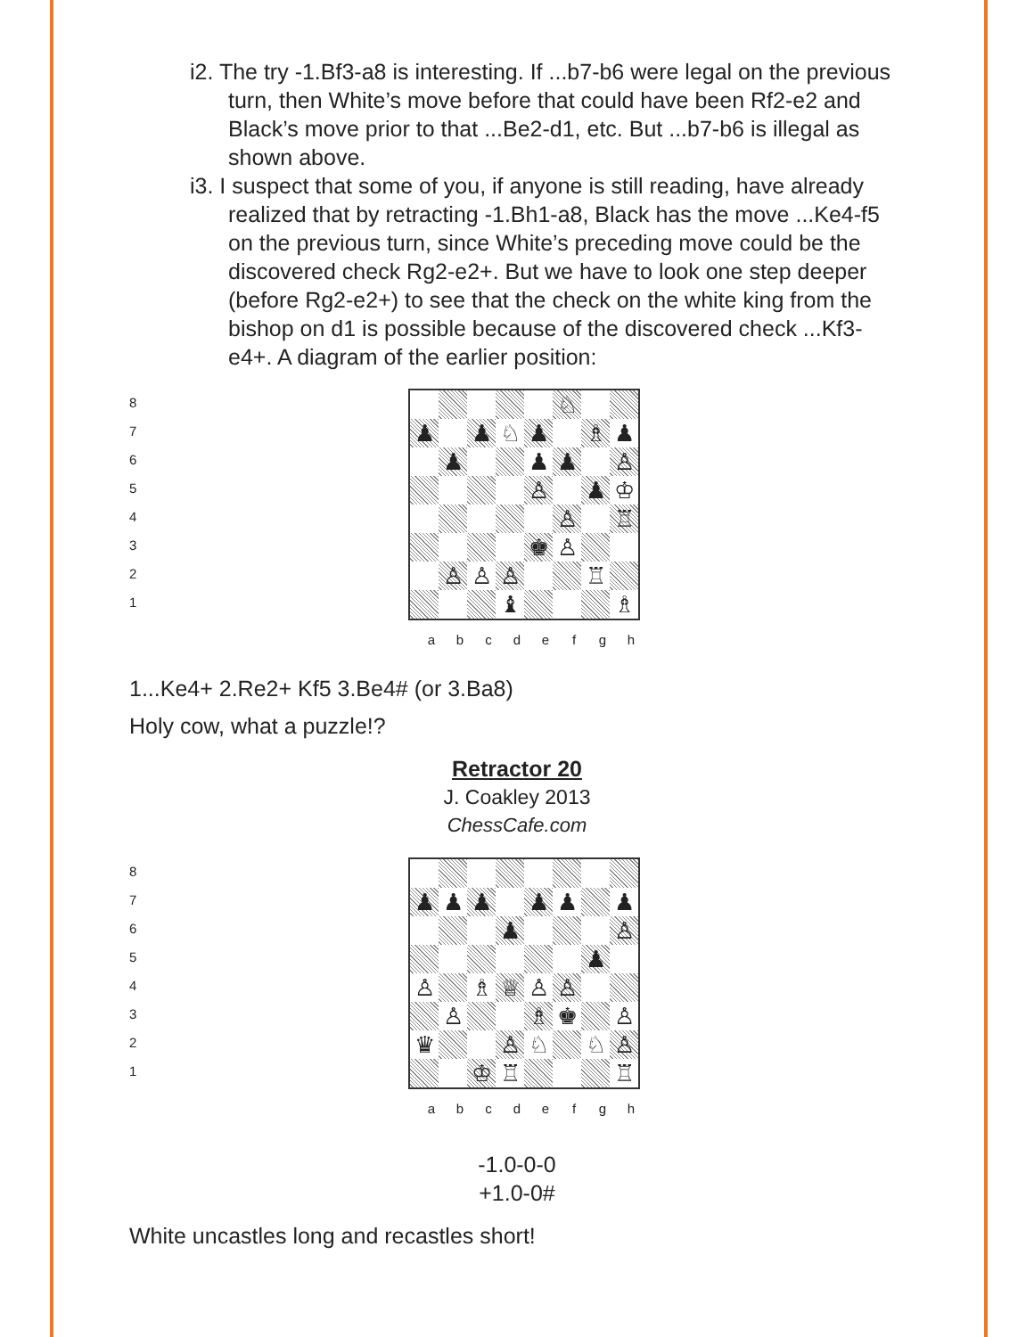i2. The try -1.Bf3-a8 is interesting. If ...b7-b6 were legal on the previous turn, then White’s move before that could have been Rf2-e2 and Black’s move prior to that ...Be2-d1, etc. But ...b7-b6 is illegal as shown above.
i3. I suspect that some of you, if anyone is still reading, have already realized that by retracting -1.Bh1-a8, Black has the move ...Ke4-f5 on the previous turn, since White’s preceding move could be the discovered check Rg2-e2+. But we have to look one step deeper (before Rg2-e2+) to see that the check on the white king from the bishop on d1 is possible because of the discovered check ...Kf3-e4+. A diagram of the earlier position:
8
7
6
5
4
3
2
1
| | | | | | ♘ | | |
| ♟ | | ♟ | ♘ | ♟ | | ♗ | ♟ |
| | ♟ | | | ♟ | ♟ | | ♙ |
| | | | | ♙ | | ♟ | ♔ |
| | | | | | ♙ | | ♖ |
| | | | | ♚ | ♙ | | |
| | ♙ | ♙ | ♙ | | | ♖ | |
| | | | ♝ | | | | ♗ |
abcdefgh
1...Ke4+ 2.Re2+ Kf5 3.Be4# (or 3.Ba8)
Holy cow, what a puzzle!?
Retractor 20
J. Coakley 2013
ChessCafe.com
8
7
6
5
4
3
2
1
| ♟ | ♟ | ♟ | | ♟ | ♟ | | ♟ |
| | | | ♟ | | | | ♙ |
| | | | | | | ♟ | |
| ♙ | | ♗ | ♕ | ♙ | ♙ | | |
| | ♙ | | | ♗ | ♚ | | ♙ |
| ♛ | | | ♙ | ♘ | | ♘ | ♙ |
| | | ♔ | ♖ | | | | ♖ |
abcdefgh
-1.0-0-0
+1.0-0#
White uncastles long and recastles short!